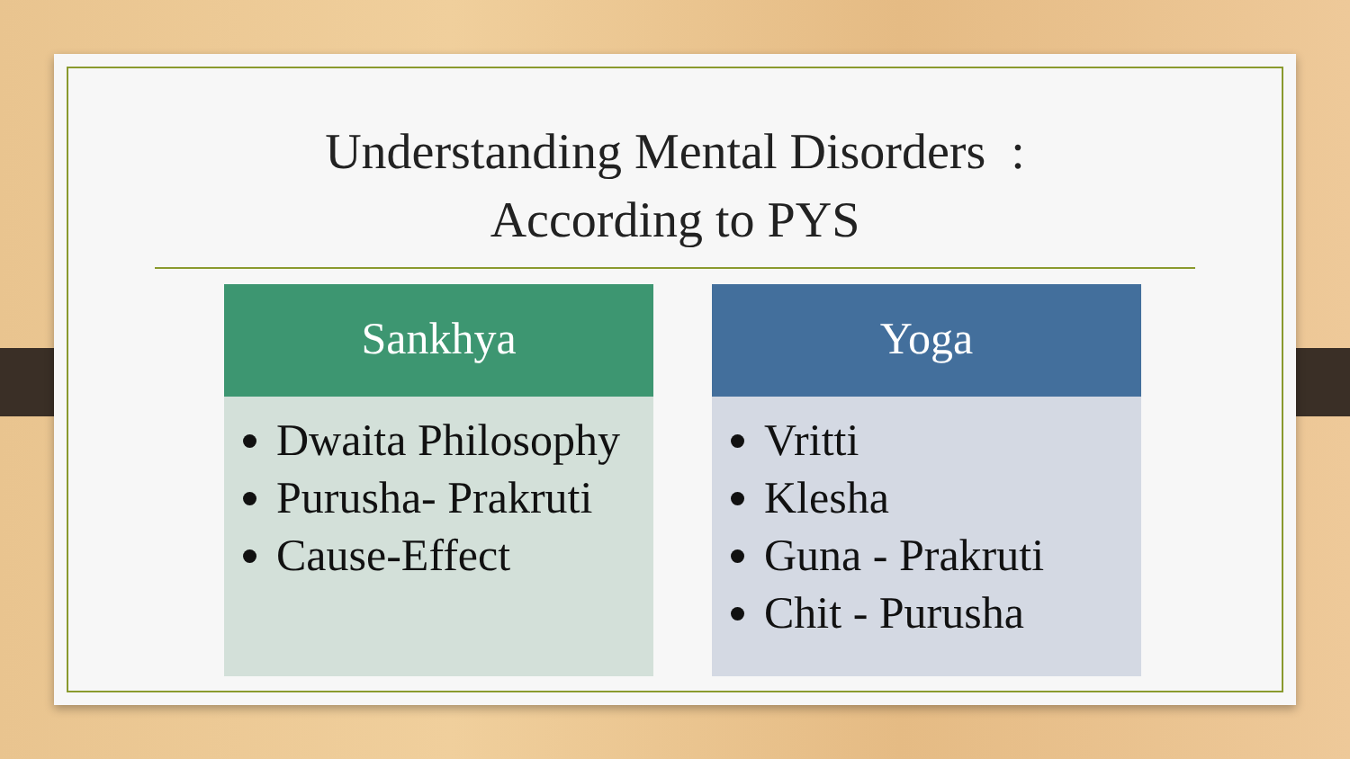Understanding Mental Disorders :
According to PYS
Sankhya
Dwaita Philosophy
Purusha- Prakruti
Cause-Effect
Yoga
Vritti
Klesha
Guna - Prakruti
Chit - Purusha